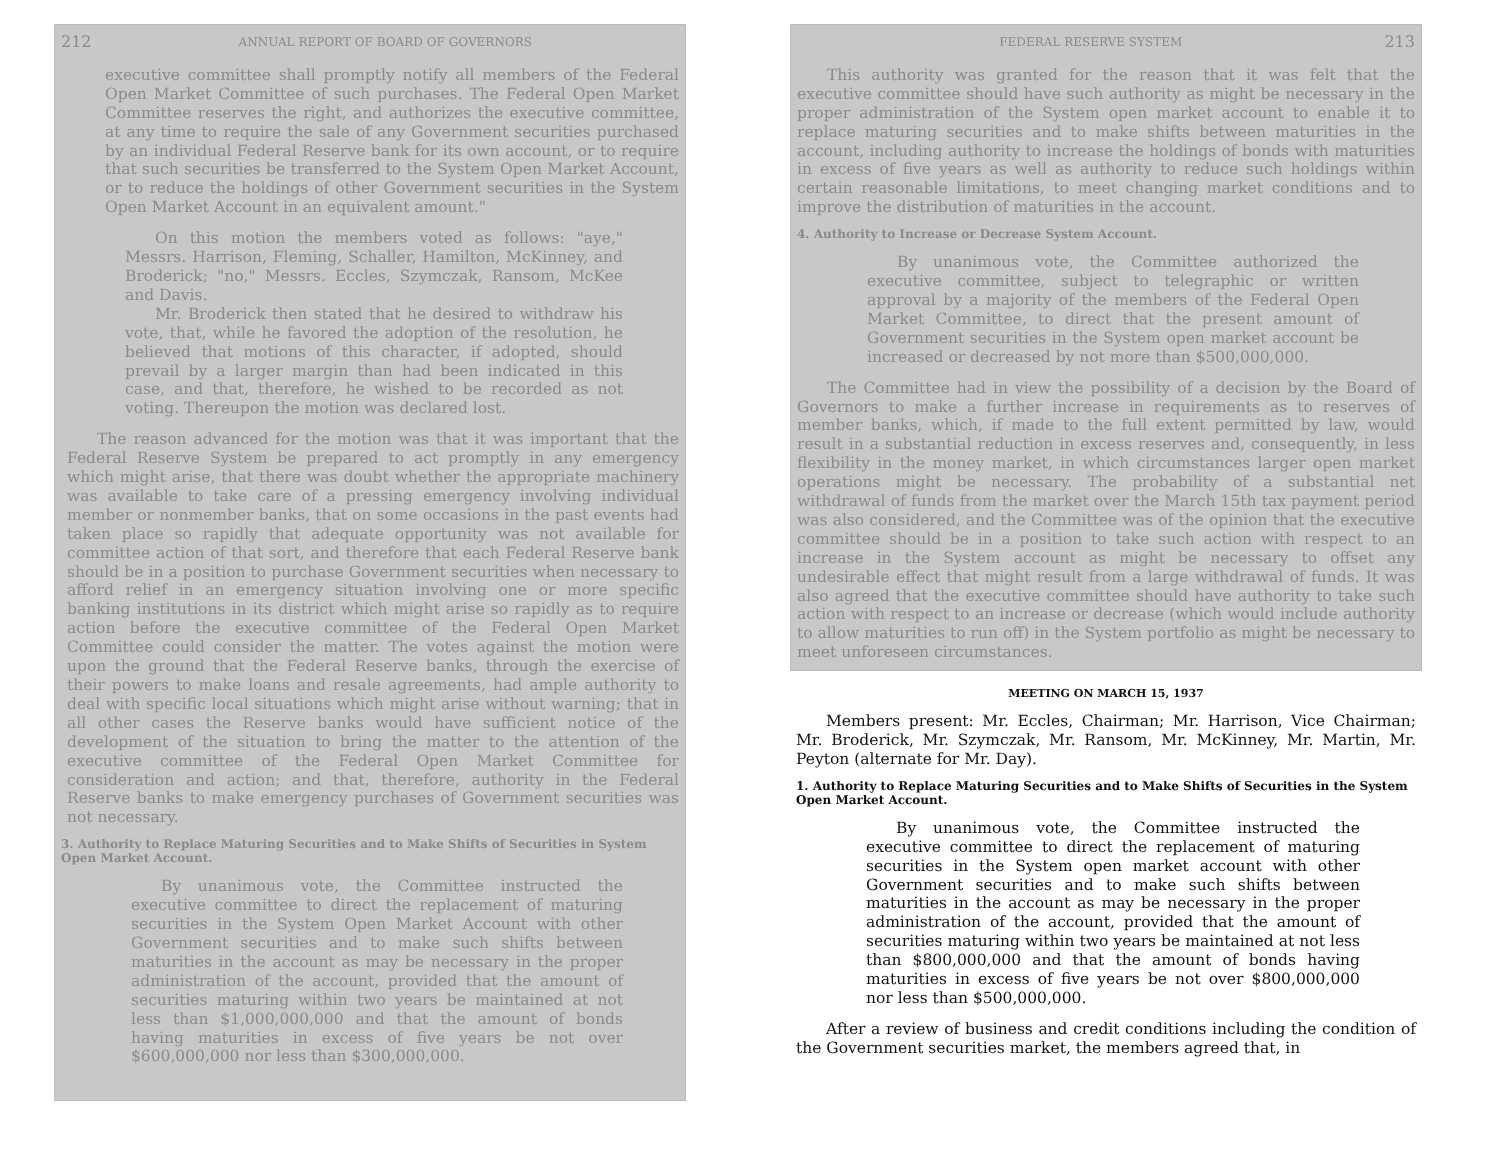212 ANNUAL REPORT OF BOARD OF GOVERNORS
executive committee shall promptly notify all members of the Federal Open Market Committee of such purchases. The Federal Open Market Committee reserves the right, and authorizes the executive committee, at any time to require the sale of any Government securities purchased by an individual Federal Reserve bank for its own account, or to require that such securities be transferred to the System Open Market Account, or to reduce the holdings of other Government securities in the System Open Market Account in an equivalent amount."
On this motion the members voted as follows: "aye," Messrs. Harrison, Fleming, Schaller, Hamilton, McKinney, and Broderick; "no," Messrs. Eccles, Szymczak, Ransom, McKee and Davis.
Mr. Broderick then stated that he desired to withdraw his vote, that, while he favored the adoption of the resolution, he believed that motions of this character, if adopted, should prevail by a larger margin than had been indicated in this case, and that, therefore, he wished to be recorded as not voting. Thereupon the motion was declared lost.
The reason advanced for the motion was that it was important that the Federal Reserve System be prepared to act promptly in any emergency which might arise, that there was doubt whether the appropriate machinery was available to take care of a pressing emergency involving individual member or nonmember banks, that on some occasions in the past events had taken place so rapidly that adequate opportunity was not available for committee action of that sort, and therefore that each Federal Reserve bank should be in a position to purchase Government securities when necessary to afford relief in an emergency situation involving one or more specific banking institutions in its district which might arise so rapidly as to require action before the executive committee of the Federal Open Market Committee could consider the matter. The votes against the motion were upon the ground that the Federal Reserve banks, through the exercise of their powers to make loans and resale agreements, had ample authority to deal with specific local situations which might arise without warning; that in all other cases the Reserve banks would have sufficient notice of the development of the situation to bring the matter to the attention of the executive committee of the Federal Open Market Committee for consideration and action; and that, therefore, authority in the Federal Reserve banks to make emergency purchases of Government securities was not necessary.
3. Authority to Replace Maturing Securities and to Make Shifts of Securities in System Open Market Account.
By unanimous vote, the Committee instructed the executive committee to direct the replacement of maturing securities in the System Open Market Account with other Government securities and to make such shifts between maturities in the account as may be necessary in the proper administration of the account, provided that the amount of securities maturing within two years be maintained at not less than $1,000,000,000 and that the amount of bonds having maturities in excess of five years be not over $600,000,000 nor less than $300,000,000.
FEDERAL RESERVE SYSTEM 213
This authority was granted for the reason that it was felt that the executive committee should have such authority as might be necessary in the proper administration of the System open market account to enable it to replace maturing securities and to make shifts between maturities in the account, including authority to increase the holdings of bonds with maturities in excess of five years as well as authority to reduce such holdings within certain reasonable limitations, to meet changing market conditions and to improve the distribution of maturities in the account.
4. Authority to Increase or Decrease System Account.
By unanimous vote, the Committee authorized the executive committee, subject to telegraphic or written approval by a majority of the members of the Federal Open Market Committee, to direct that the present amount of Government securities in the System open market account be increased or decreased by not more than $500,000,000.
The Committee had in view the possibility of a decision by the Board of Governors to make a further increase in requirements as to reserves of member banks, which, if made to the full extent permitted by law, would result in a substantial reduction in excess reserves and, consequently, in less flexibility in the money market, in which circumstances larger open market operations might be necessary. The probability of a substantial net withdrawal of funds from the market over the March 15th tax payment period was also considered, and the Committee was of the opinion that the executive committee should be in a position to take such action with respect to an increase in the System account as might be necessary to offset any undesirable effect that might result from a large withdrawal of funds. It was also agreed that the executive committee should have authority to take such action with respect to an increase or decrease (which would include authority to allow maturities to run off) in the System portfolio as might be necessary to meet unforeseen circumstances.
MEETING ON MARCH 15, 1937
Members present: Mr. Eccles, Chairman; Mr. Harrison, Vice Chairman; Mr. Broderick, Mr. Szymczak, Mr. Ransom, Mr. McKinney, Mr. Martin, Mr. Peyton (alternate for Mr. Day).
1. Authority to Replace Maturing Securities and to Make Shifts of Securities in the System Open Market Account.
By unanimous vote, the Committee instructed the executive committee to direct the replacement of maturing securities in the System open market account with other Government securities and to make such shifts between maturities in the account as may be necessary in the proper administration of the account, provided that the amount of securities maturing within two years be maintained at not less than $800,000,000 and that the amount of bonds having maturities in excess of five years be not over $800,000,000 nor less than $500,000,000.
After a review of business and credit conditions including the condition of the Government securities market, the members agreed that, in